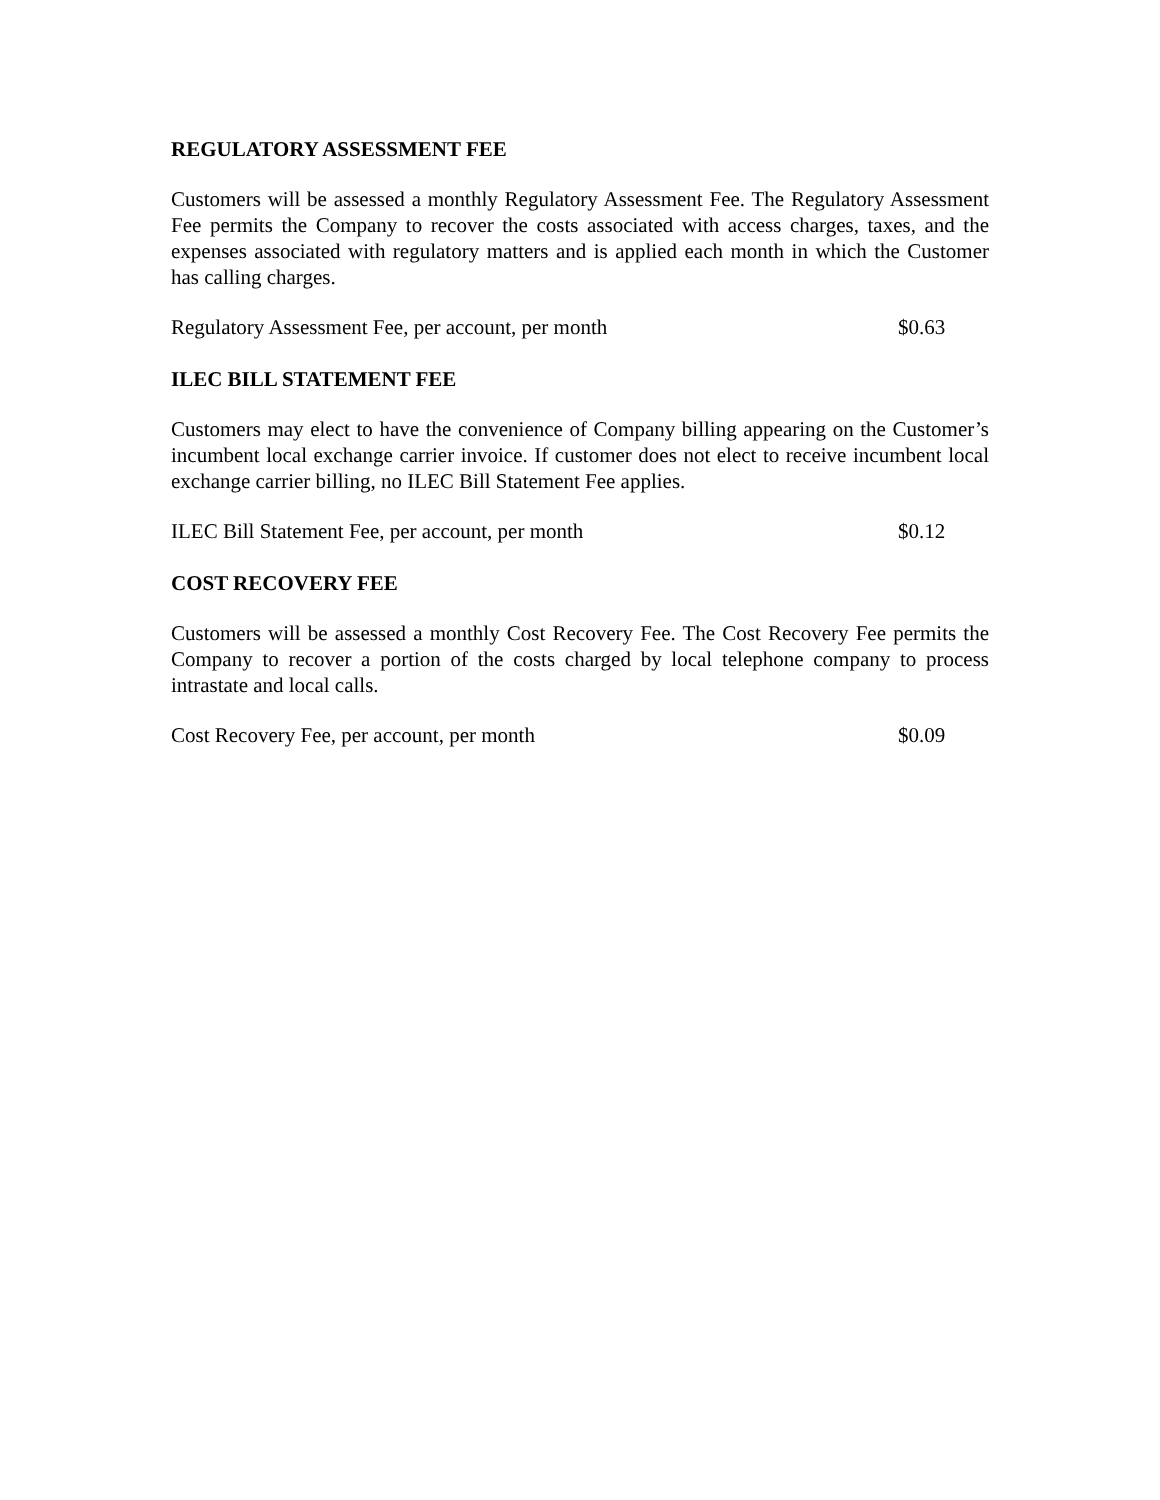REGULATORY ASSESSMENT FEE
Customers will be assessed a monthly Regulatory Assessment Fee. The Regulatory Assessment Fee permits the Company to recover the costs associated with access charges, taxes, and the expenses associated with regulatory matters and is applied each month in which the Customer has calling charges.
Regulatory Assessment Fee, per account, per month $0.63
ILEC BILL STATEMENT FEE
Customers may elect to have the convenience of Company billing appearing on the Customer’s incumbent local exchange carrier invoice. If customer does not elect to receive incumbent local exchange carrier billing, no ILEC Bill Statement Fee applies.
ILEC Bill Statement Fee, per account, per month $0.12
COST RECOVERY FEE
Customers will be assessed a monthly Cost Recovery Fee. The Cost Recovery Fee permits the Company to recover a portion of the costs charged by local telephone company to process intrastate and local calls.
Cost Recovery Fee, per account, per month $0.09